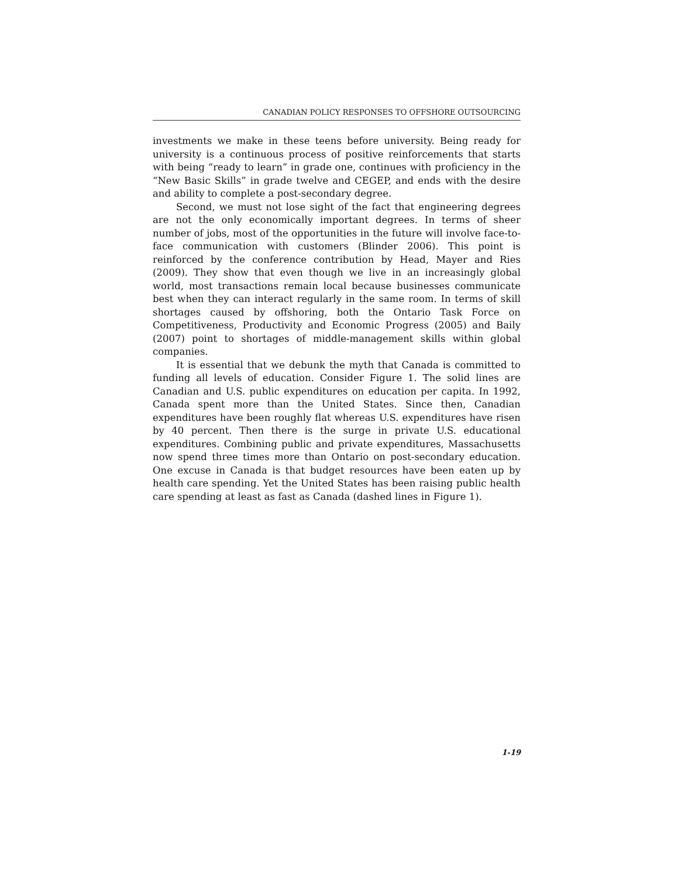CANADIAN POLICY RESPONSES TO OFFSHORE OUTSOURCING
investments we make in these teens before university. Being ready for university is a continuous process of positive reinforcements that starts with being “ready to learn” in grade one, continues with proficiency in the “New Basic Skills” in grade twelve and CEGEP, and ends with the desire and ability to complete a post-secondary degree.
Second, we must not lose sight of the fact that engineering degrees are not the only economically important degrees. In terms of sheer number of jobs, most of the opportunities in the future will involve face-to-face communication with customers (Blinder 2006). This point is reinforced by the conference contribution by Head, Mayer and Ries (2009). They show that even though we live in an increasingly global world, most transactions remain local because businesses communicate best when they can interact regularly in the same room. In terms of skill shortages caused by offshoring, both the Ontario Task Force on Competitiveness, Productivity and Economic Progress (2005) and Baily (2007) point to shortages of middle-management skills within global companies.
It is essential that we debunk the myth that Canada is committed to funding all levels of education. Consider Figure 1. The solid lines are Canadian and U.S. public expenditures on education per capita. In 1992, Canada spent more than the United States. Since then, Canadian expenditures have been roughly flat whereas U.S. expenditures have risen by 40 percent. Then there is the surge in private U.S. educational expenditures. Combining public and private expenditures, Massachusetts now spend three times more than Ontario on post-secondary education. One excuse in Canada is that budget resources have been eaten up by health care spending. Yet the United States has been raising public health care spending at least as fast as Canada (dashed lines in Figure 1).
1-19